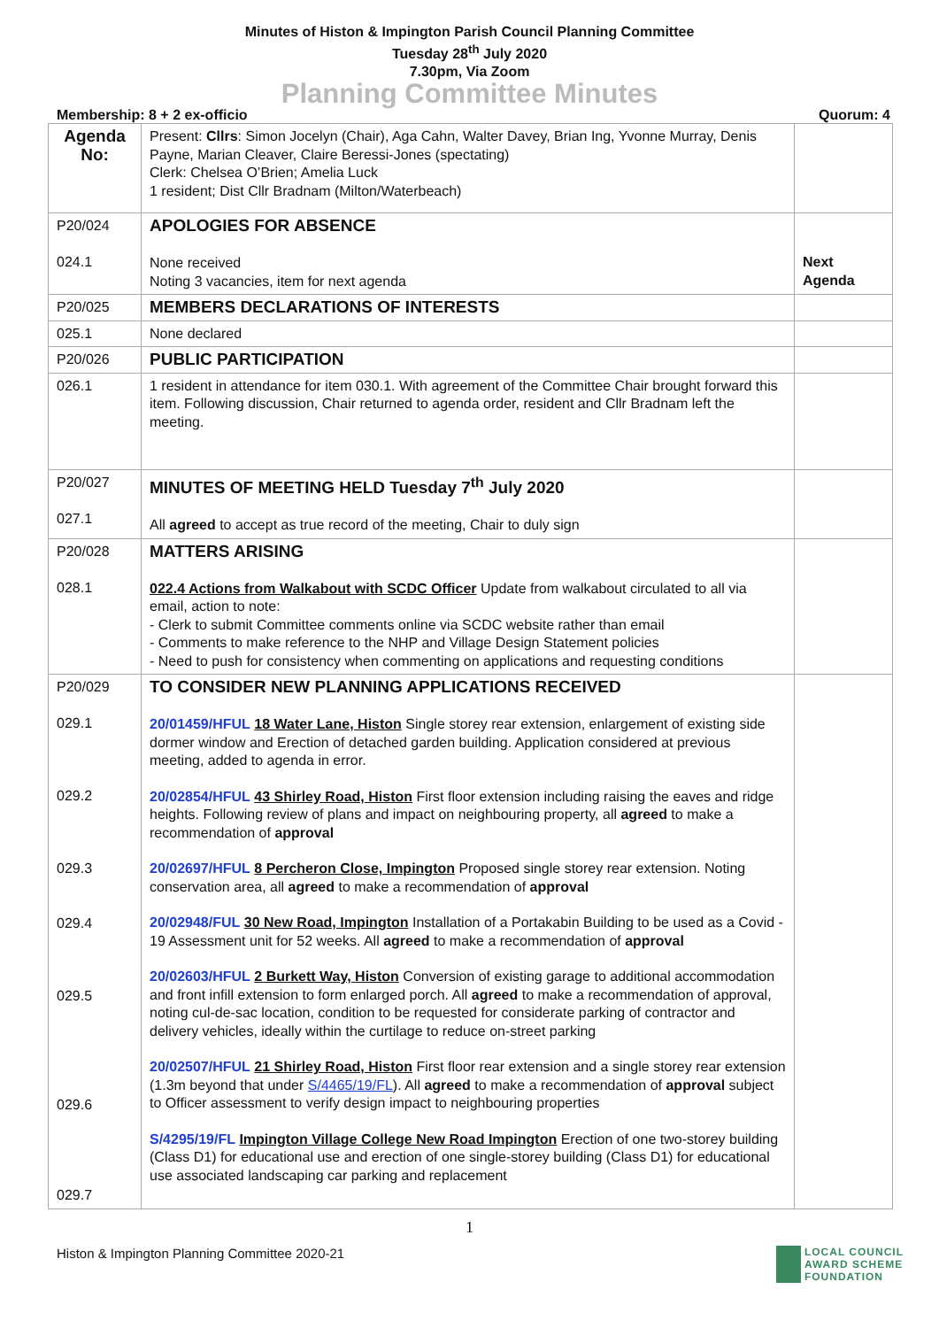Minutes of Histon & Impington Parish Council Planning Committee
Tuesday 28<sup>th</sup> July 2020
7.30pm, Via Zoom
Planning Committee Minutes
Membership: 8 + 2 ex-officio Quorum: 4
| Agenda No: | Present: Cllrs : Simon Jocelyn (Chair), Aga Cahn, Walter Davey, Brian Ing, Yvonne Murray, Denis Payne, Marian Cleaver, Claire Beressi-Jones (spectating) Clerk: Chelsea O’Brien; Amelia Luck 1 resident; Dist Cllr Bradnam (Milton/Waterbeach) | |
| P20/024 024.1 | APOLOGIES FOR ABSENCE None received Noting 3 vacancies, item for next agenda | Next Agenda |
| P20/025 | MEMBERS DECLARATIONS OF INTERESTS | |
| 025.1 | None declared | |
| P20/026 | PUBLIC PARTICIPATION | |
| 026.1 | 1 resident in attendance for item 030.1. With agreement of the Committee Chair brought forward this item. Following discussion, Chair returned to agenda order, resident and Cllr Bradnam left the meeting. | |
| P20/027 027.1 | MINUTES OF MEETING HELD Tuesday 7<sup>th</sup> July 2020 All agreed to accept as true record of the meeting, Chair to duly sign | |
| P20/028 028.1 | MATTERS ARISING 022.4 Actions from Walkabout with SCDC Officer Update from walkabout circulated to all via email, action to note: - Clerk to submit Committee comments online via SCDC website rather than email - Comments to make reference to the NHP and Village Design Statement policies - Need to push for consistency when commenting on applications and requesting conditions | |
| P20/029 029.1 029.2 029.3 029.4 029.5 029.6 029.7 | TO CONSIDER NEW PLANNING APPLICATIONS RECEIVED 20/01459/HFUL 18 Water Lane, Histon Single storey rear extension, enlargement of existing side dormer window and Erection of detached garden building. Application considered at previous meeting, added to agenda in error. 20/02854/HFUL 43 Shirley Road, Histon First floor extension including raising the eaves and ridge heights. Following review of plans and impact on neighbouring property, all agreed to make a recommendation of approval 20/02697/HFUL 8 Percheron Close, Impington Proposed single storey rear extension. Noting conservation area, all agreed to make a recommendation of approval 20/02948/FUL 30 New Road, Impington Installation of a Portakabin Building to be used as a Covid - 19 Assessment unit for 52 weeks. All agreed to make a recommendation of approval 20/02603/HFUL 2 Burkett Way, Histon Conversion of existing garage to additional accommodation and front infill extension to form enlarged porch. All agreed to make a recommendation of approval, noting cul-de-sac location, condition to be requested for considerate parking of contractor and delivery vehicles, ideally within the curtilage to reduce on-street parking 20/02507/HFUL 21 Shirley Road, Histon First floor rear extension and a single storey rear extension (1.3m beyond that under S/4465/19/FL ). All agreed to make a recommendation of approval subject to Officer assessment to verify design impact to neighbouring properties S/4295/19/FL Impington Village College New Road Impington Erection of one two-storey building (Class D1) for educational use and erection of one single-storey building (Class D1) for educational use associated landscaping car parking and replacement | |
1
Histon & Impington Planning Committee 2020-21 LOCAL COUNCIL
AWARD SCHEME
FOUNDATION